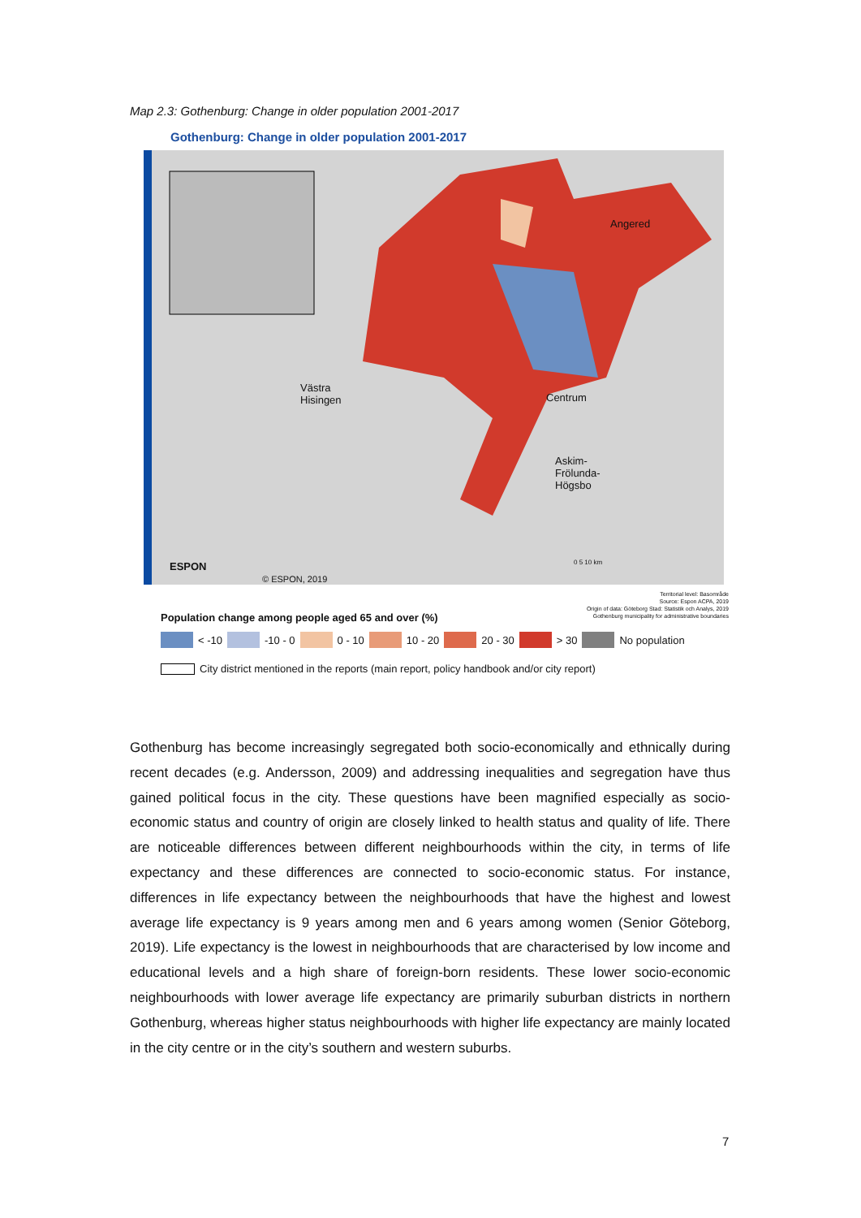Map 2.3: Gothenburg: Change in older population 2001-2017
Gothenburg: Change in older population 2001-2017
Angered
Västra
Hisingen
Centrum
Askim-
Frölunda-
Högsbo
ESPON
© ESPON, 2019
0 5 10 km
Territorial level: Basområde
Source: Espon ACPA, 2019
Origin of data: Göteborg Stad: Statistik och Analys, 2019
Gothenburg municipality for administrative boundaries
Population change among people aged 65 and over (%)
< -10 -10 - 0 0 - 10 10 - 20 20 - 30 > 30 No population
City district mentioned in the reports (main report, policy handbook and/or city report)
Gothenburg has become increasingly segregated both socio-economically and ethnically during recent decades (e.g. Andersson, 2009) and addressing inequalities and segregation have thus gained political focus in the city. These questions have been magnified especially as socio-economic status and country of origin are closely linked to health status and quality of life. There are noticeable differences between different neighbourhoods within the city, in terms of life expectancy and these differences are connected to socio-economic status. For instance, differences in life expectancy between the neighbourhoods that have the highest and lowest average life expectancy is 9 years among men and 6 years among women (Senior Göteborg, 2019). Life expectancy is the lowest in neighbourhoods that are characterised by low income and educational levels and a high share of foreign-born residents. These lower socio-economic neighbourhoods with lower average life expectancy are primarily suburban districts in northern Gothenburg, whereas higher status neighbourhoods with higher life expectancy are mainly located in the city centre or in the city’s southern and western suburbs.
7